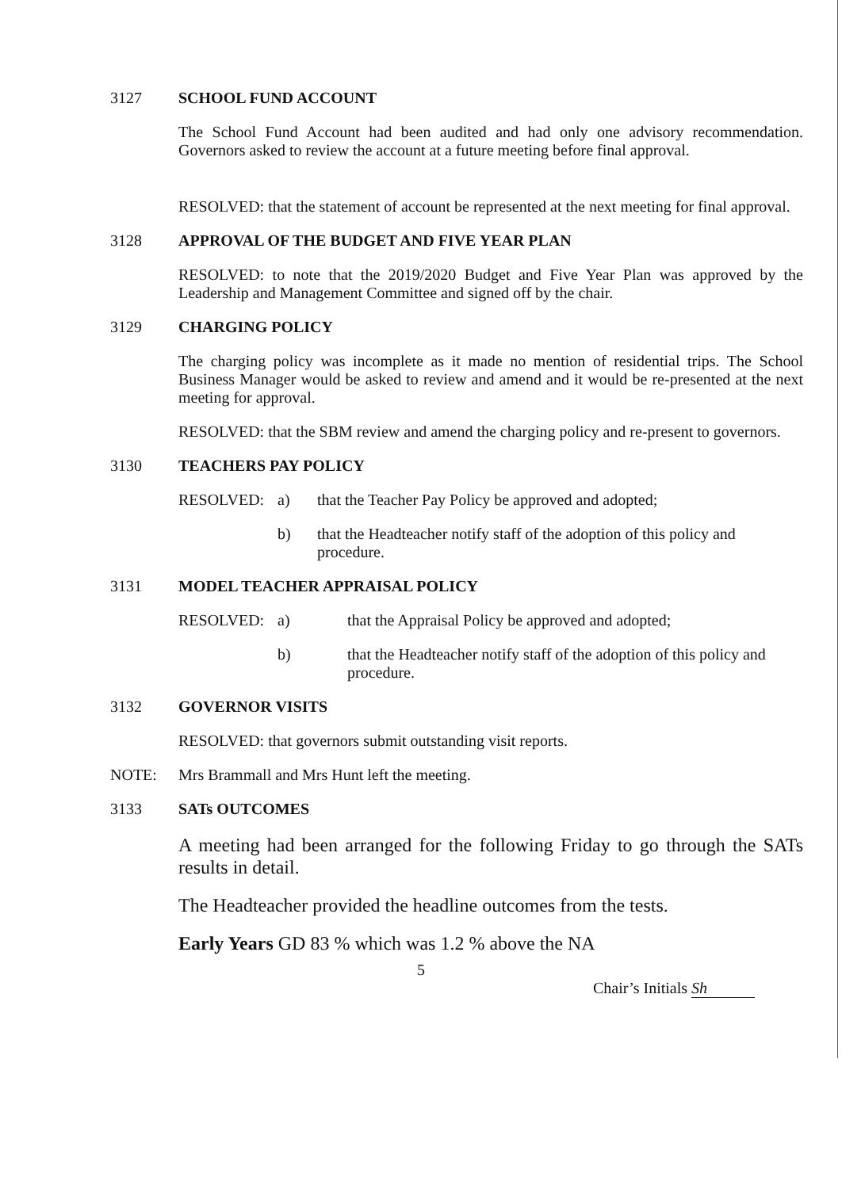3127 SCHOOL FUND ACCOUNT
The School Fund Account had been audited and had only one advisory recommendation. Governors asked to review the account at a future meeting before final approval.
RESOLVED: that the statement of account be represented at the next meeting for final approval.
3128 APPROVAL OF THE BUDGET AND FIVE YEAR PLAN
RESOLVED: to note that the 2019/2020 Budget and Five Year Plan was approved by the Leadership and Management Committee and signed off by the chair.
3129 CHARGING POLICY
The charging policy was incomplete as it made no mention of residential trips. The School Business Manager would be asked to review and amend and it would be re-presented at the next meeting for approval.
RESOLVED: that the SBM review and amend the charging policy and re-present to governors.
3130 TEACHERS PAY POLICY
RESOLVED: a) that the Teacher Pay Policy be approved and adopted;
b) that the Headteacher notify staff of the adoption of this policy and procedure.
3131 MODEL TEACHER APPRAISAL POLICY
RESOLVED: a) that the Appraisal Policy be approved and adopted;
b) that the Headteacher notify staff of the adoption of this policy and procedure.
3132 GOVERNOR VISITS
RESOLVED: that governors submit outstanding visit reports.
NOTE: Mrs Brammall and Mrs Hunt left the meeting.
3133 SATs OUTCOMES
A meeting had been arranged for the following Friday to go through the SATs results in detail.
The Headteacher provided the headline outcomes from the tests.
Early Years GD 83 % which was 1.2 % above the NA
5
Chair’s Initials Sh